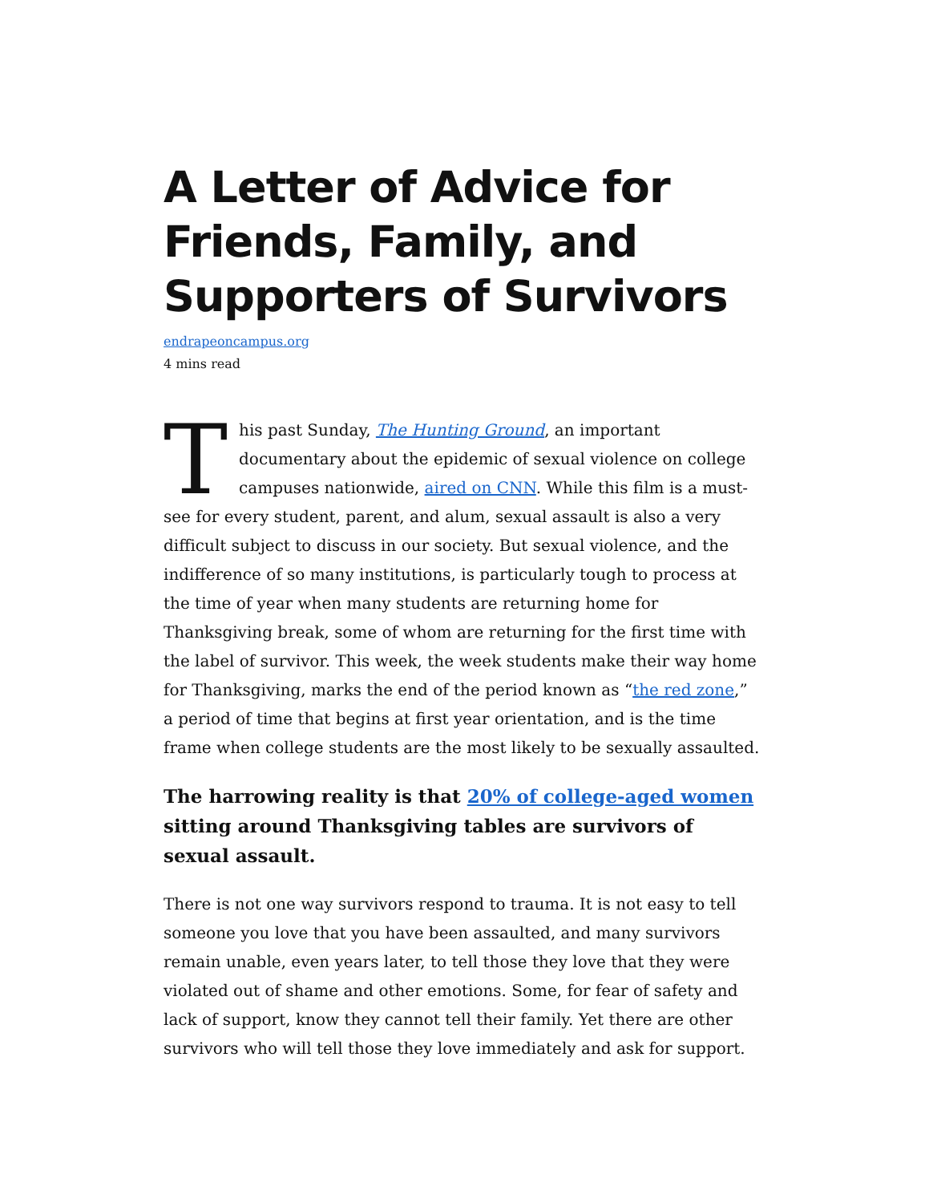A Letter of Advice for Friends, Family, and Supporters of Survivors
endrapeoncampus.org
4 mins read
This past Sunday, The Hunting Ground, an important documentary about the epidemic of sexual violence on college campuses nationwide, aired on CNN. While this film is a must-see for every student, parent, and alum, sexual assault is also a very difficult subject to discuss in our society. But sexual violence, and the indifference of so many institutions, is particularly tough to process at the time of year when many students are returning home for Thanksgiving break, some of whom are returning for the first time with the label of survivor. This week, the week students make their way home for Thanksgiving, marks the end of the period known as “the red zone,” a period of time that begins at first year orientation, and is the time frame when college students are the most likely to be sexually assaulted.
The harrowing reality is that 20% of college-aged women sitting around Thanksgiving tables are survivors of sexual assault.
There is not one way survivors respond to trauma. It is not easy to tell someone you love that you have been assaulted, and many survivors remain unable, even years later, to tell those they love that they were violated out of shame and other emotions. Some, for fear of safety and lack of support, know they cannot tell their family. Yet there are other survivors who will tell those they love immediately and ask for support.